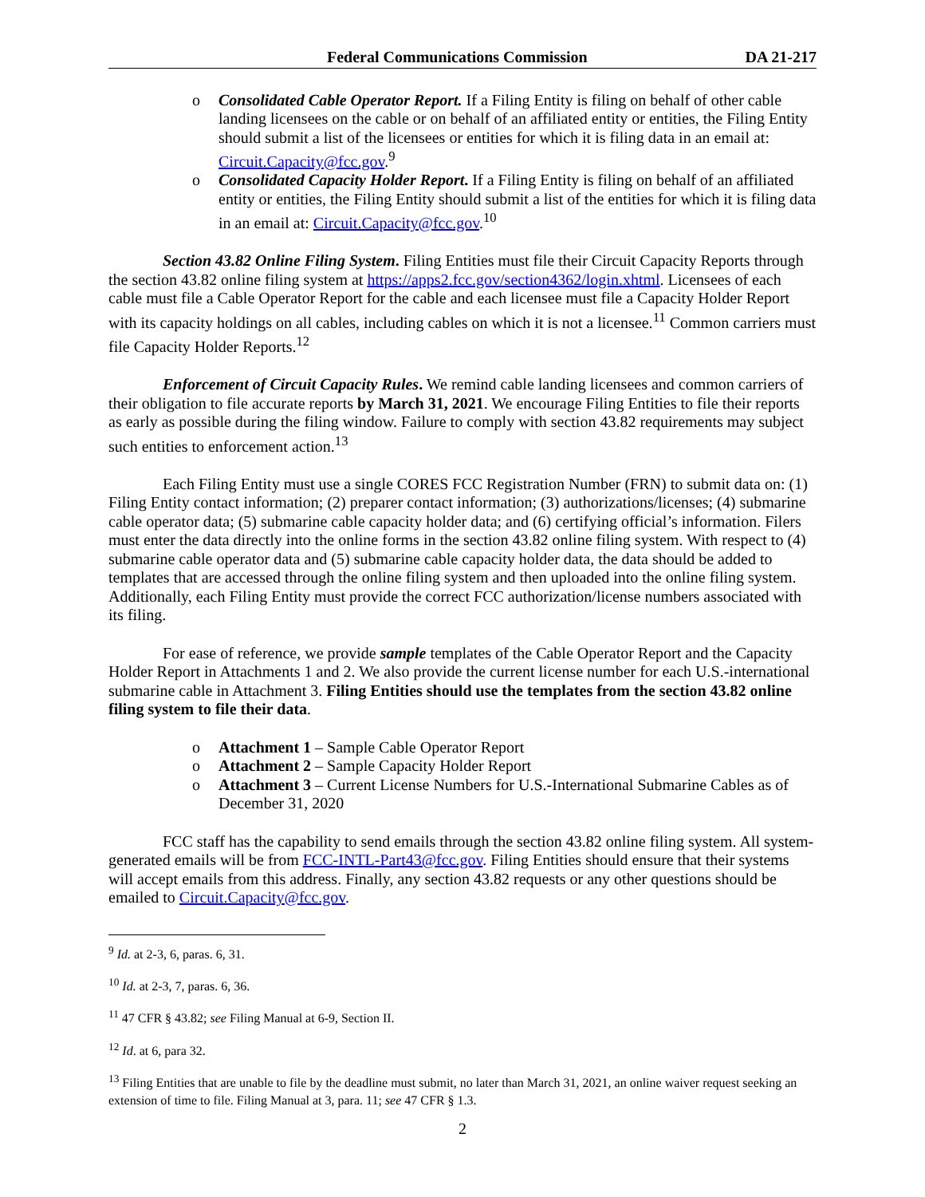Federal Communications Commission DA 21-217
o Consolidated Cable Operator Report. If a Filing Entity is filing on behalf of other cable landing licensees on the cable or on behalf of an affiliated entity or entities, the Filing Entity should submit a list of the licensees or entities for which it is filing data in an email at: Circuit.Capacity@fcc.gov.<sup>9</sup>
o Consolidated Capacity Holder Report. If a Filing Entity is filing on behalf of an affiliated entity or entities, the Filing Entity should submit a list of the entities for which it is filing data in an email at: Circuit.Capacity@fcc.gov.<sup>10</sup>
Section 43.82 Online Filing System. Filing Entities must file their Circuit Capacity Reports through the section 43.82 online filing system at https://apps2.fcc.gov/section4362/login.xhtml. Licensees of each cable must file a Cable Operator Report for the cable and each licensee must file a Capacity Holder Report with its capacity holdings on all cables, including cables on which it is not a licensee.<sup>11</sup> Common carriers must file Capacity Holder Reports.<sup>12</sup>
Enforcement of Circuit Capacity Rules. We remind cable landing licensees and common carriers of their obligation to file accurate reports by March 31, 2021. We encourage Filing Entities to file their reports as early as possible during the filing window. Failure to comply with section 43.82 requirements may subject such entities to enforcement action.<sup>13</sup>
Each Filing Entity must use a single CORES FCC Registration Number (FRN) to submit data on: (1) Filing Entity contact information; (2) preparer contact information; (3) authorizations/licenses; (4) submarine cable operator data; (5) submarine cable capacity holder data; and (6) certifying official’s information. Filers must enter the data directly into the online forms in the section 43.82 online filing system. With respect to (4) submarine cable operator data and (5) submarine cable capacity holder data, the data should be added to templates that are accessed through the online filing system and then uploaded into the online filing system. Additionally, each Filing Entity must provide the correct FCC authorization/license numbers associated with its filing.
For ease of reference, we provide sample templates of the Cable Operator Report and the Capacity Holder Report in Attachments 1 and 2. We also provide the current license number for each U.S.-international submarine cable in Attachment 3. Filing Entities should use the templates from the section 43.82 online filing system to file their data.
o Attachment 1 – Sample Cable Operator Report
o Attachment 2 – Sample Capacity Holder Report
o Attachment 3 – Current License Numbers for U.S.-International Submarine Cables as of December 31, 2020
FCC staff has the capability to send emails through the section 43.82 online filing system. All system-generated emails will be from FCC-INTL-Part43@fcc.gov. Filing Entities should ensure that their systems will accept emails from this address. Finally, any section 43.82 requests or any other questions should be emailed to Circuit.Capacity@fcc.gov.
<sup>9</sup> Id. at 2-3, 6, paras. 6, 31.
<sup>10</sup> Id. at 2-3, 7, paras. 6, 36.
<sup>11</sup> 47 CFR § 43.82; see Filing Manual at 6-9, Section II.
<sup>12</sup> Id. at 6, para 32.
<sup>13</sup> Filing Entities that are unable to file by the deadline must submit, no later than March 31, 2021, an online waiver request seeking an extension of time to file. Filing Manual at 3, para. 11; see 47 CFR § 1.3.
2